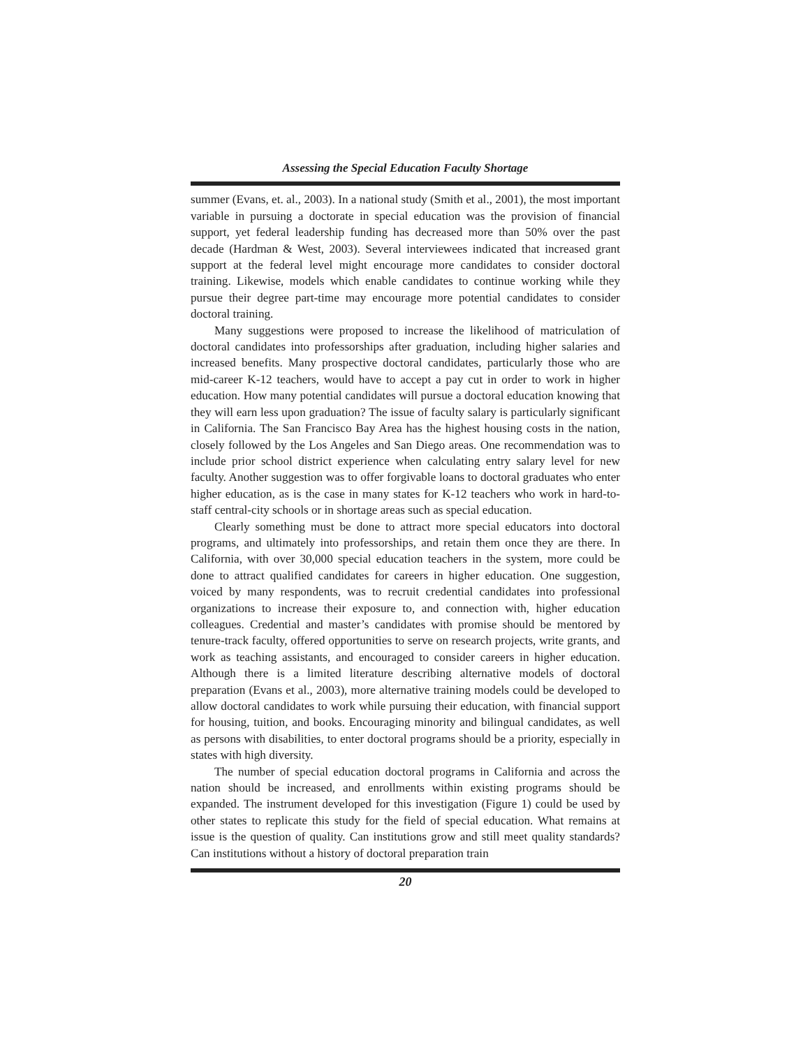Assessing the Special Education Faculty Shortage
summer (Evans, et. al., 2003). In a national study (Smith et al., 2001), the most important variable in pursuing a doctorate in special education was the provision of financial support, yet federal leadership funding has decreased more than 50% over the past decade (Hardman & West, 2003). Several interviewees indicated that increased grant support at the federal level might encourage more candidates to consider doctoral training. Likewise, models which enable candidates to continue working while they pursue their degree part-time may encourage more potential candidates to consider doctoral training.
Many suggestions were proposed to increase the likelihood of matriculation of doctoral candidates into professorships after graduation, including higher salaries and increased benefits. Many prospective doctoral candidates, particularly those who are mid-career K-12 teachers, would have to accept a pay cut in order to work in higher education. How many potential candidates will pursue a doctoral education knowing that they will earn less upon graduation? The issue of faculty salary is particularly significant in California. The San Francisco Bay Area has the highest housing costs in the nation, closely followed by the Los Angeles and San Diego areas. One recommendation was to include prior school district experience when calculating entry salary level for new faculty. Another suggestion was to offer forgivable loans to doctoral graduates who enter higher education, as is the case in many states for K-12 teachers who work in hard-to-staff central-city schools or in shortage areas such as special education.
Clearly something must be done to attract more special educators into doctoral programs, and ultimately into professorships, and retain them once they are there. In California, with over 30,000 special education teachers in the system, more could be done to attract qualified candidates for careers in higher education. One suggestion, voiced by many respondents, was to recruit credential candidates into professional organizations to increase their exposure to, and connection with, higher education colleagues. Credential and master’s candidates with promise should be mentored by tenure-track faculty, offered opportunities to serve on research projects, write grants, and work as teaching assistants, and encouraged to consider careers in higher education. Although there is a limited literature describing alternative models of doctoral preparation (Evans et al., 2003), more alternative training models could be developed to allow doctoral candidates to work while pursuing their education, with financial support for housing, tuition, and books. Encouraging minority and bilingual candidates, as well as persons with disabilities, to enter doctoral programs should be a priority, especially in states with high diversity.
The number of special education doctoral programs in California and across the nation should be increased, and enrollments within existing programs should be expanded. The instrument developed for this investigation (Figure 1) could be used by other states to replicate this study for the field of special education. What remains at issue is the question of quality. Can institutions grow and still meet quality standards? Can institutions without a history of doctoral preparation train
20